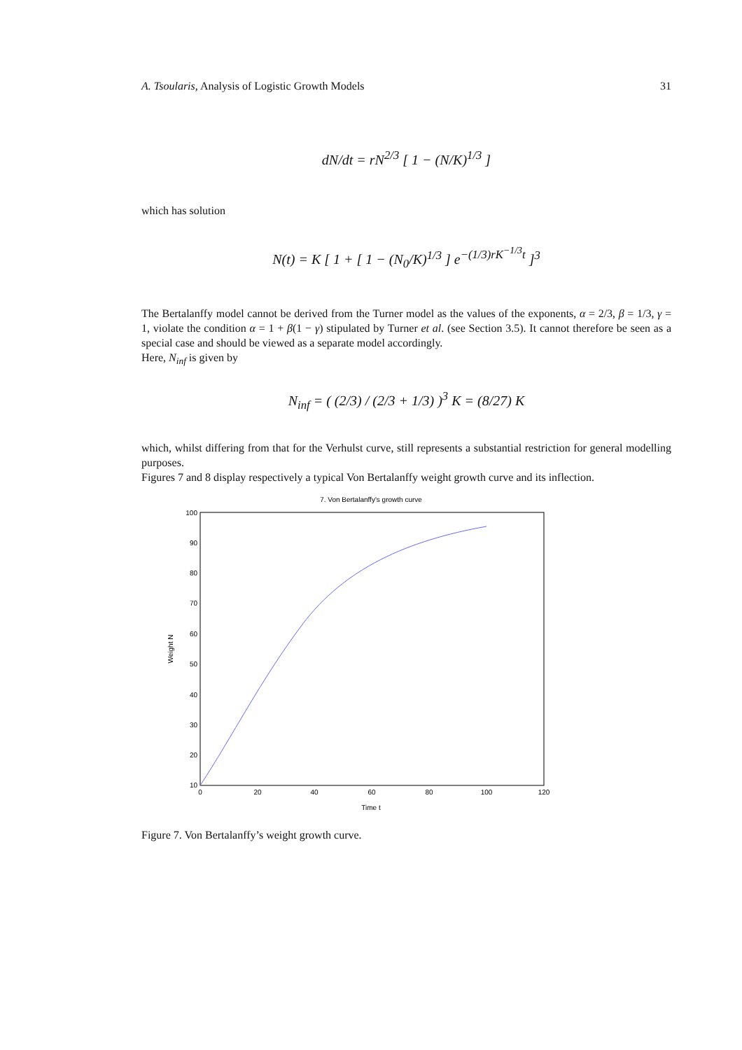A. Tsoularis, Analysis of Logistic Growth Models 31
dN/dt = rN<sup>2/3</sup> [ 1 − (N/K)<sup>1/3</sup> ]
which has solution
N(t) = K [ 1 + [ 1 − (N<sub>0</sub>/K)<sup>1/3</sup> ] e<sup>−(1/3)rK<sup>−1/3</sup>t</sup> ]<sup>3</sup>
The Bertalanffy model cannot be derived from the Turner model as the values of the exponents, α = 2/3, β = 1/3, γ = 1, violate the condition α = 1 + β(1 − γ) stipulated by Turner et al. (see Section 3.5). It cannot therefore be seen as a special case and should be viewed as a separate model accordingly.
Here, N<sub>inf</sub> is given by
N<sub>inf</sub> = ( (2/3) / (2/3 + 1/3) )<sup>3</sup> K = (8/27) K
which, whilst differing from that for the Verhulst curve, still represents a substantial restriction for general modelling purposes.
Figures 7 and 8 display respectively a typical Von Bertalanffy weight growth curve and its inflection.
7. Von Bertalanffy's growth curve
100
90
80
70
60
50
40
30
20
10
0
20
40
60
80
100
120
Time t
Weight N
Figure 7. Von Bertalanffy’s weight growth curve.